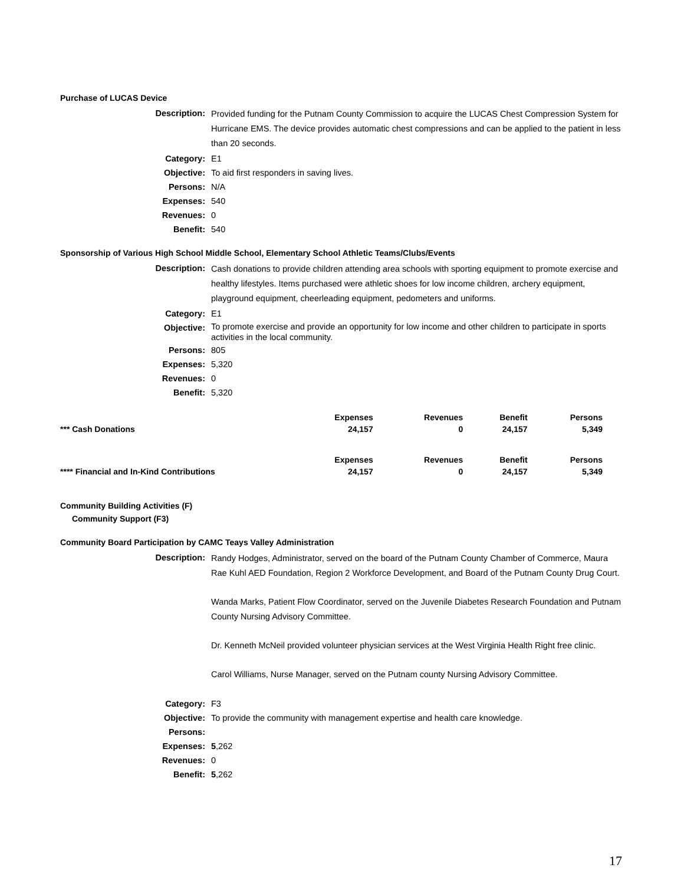Purchase of LUCAS Device
| Description: | Provided funding for the Putnam County Commission to acquire the LUCAS Chest Compression System for Hurricane EMS. The device provides automatic chest compressions and can be applied to the patient in less than 20 seconds. |
| Category: | E1 |
| Objective: | To aid first responders in saving lives. |
| Persons: | N/A |
| Expenses: | 540 |
| Revenues: | 0 |
| Benefit: | 540 |
Sponsorship of Various High School Middle School, Elementary School Athletic Teams/Clubs/Events
| Description: | Cash donations to provide children attending area schools with sporting equipment to promote exercise and healthy lifestyles. Items purchased were athletic shoes for low income children, archery equipment, playground equipment, cheerleading equipment, pedometers and uniforms. |
| Category: | E1 |
| Objective: | To promote exercise and provide an opportunity for low income and other children to participate in sports activities in the local community. |
| Persons: | 805 |
| Expenses: | 5,320 |
| Revenues: | 0 |
| Benefit: | 5,320 |
| | Expenses | Revenues | Benefit | Persons |
| --- | --- | --- | --- | --- |
| *** Cash Donations | 24,157 | 0 | 24,157 | 5,349 |
| | Expenses | Revenues | Benefit | Persons |
| **** Financial and In-Kind Contributions | 24,157 | 0 | 24,157 | 5,349 |
Community Building Activities (F)
Community Support (F3)
Community Board Participation by CAMC Teays Valley Administration
| Description: | Randy Hodges, Administrator, served on the board of the Putnam County Chamber of Commerce, Maura Rae Kuhl AED Foundation, Region 2 Workforce Development, and Board of the Putnam County Drug Court. Wanda Marks, Patient Flow Coordinator, served on the Juvenile Diabetes Research Foundation and Putnam County Nursing Advisory Committee. Dr. Kenneth McNeil provided volunteer physician services at the West Virginia Health Right free clinic. Carol Williams, Nurse Manager, served on the Putnam county Nursing Advisory Committee. |
| Category: | F3 |
| Objective: | To provide the community with management expertise and health care knowledge. |
| Persons: | |
| Expenses: | 5 ,262 |
| Revenues: | 0 |
| Benefit: | 5 ,262 |
17